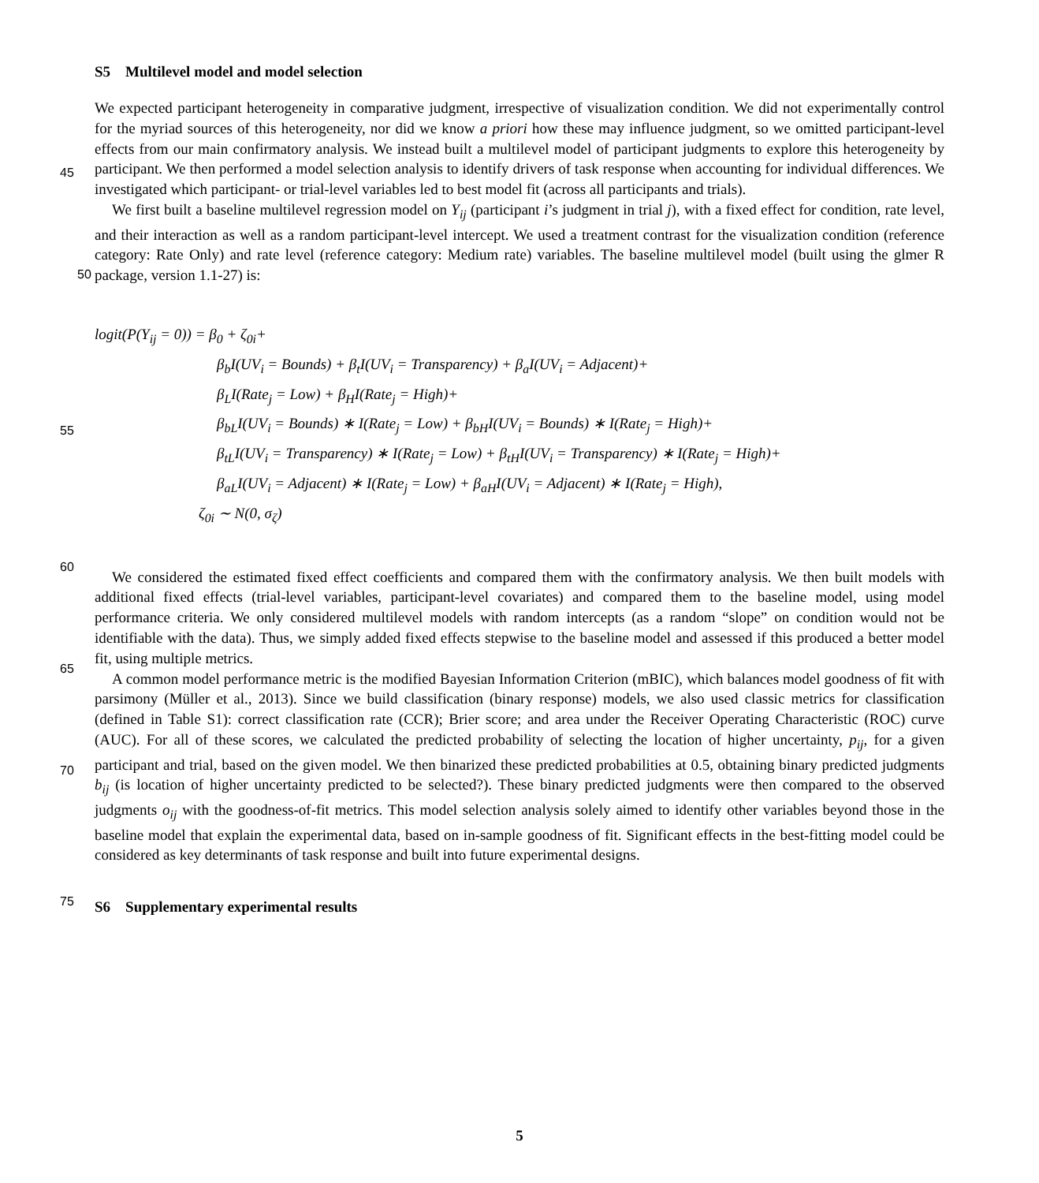S5 Multilevel model and model selection
We expected participant heterogeneity in comparative judgment, irrespective of visualization condition. We did not experimentally control for the myriad sources of this heterogeneity, nor did we know a priori how these may influence judgment, so we omitted participant-level effects from our main confirmatory analysis. We instead built a multilevel model of participant
45
judgments to explore this heterogeneity by participant. We then performed a model selection analysis to identify drivers of task response when accounting for individual differences. We investigated which participant- or trial-level variables led to best model fit (across all participants and trials).
We first built a baseline multilevel regression model on Y<sub>ij</sub> (participant i’s judgment in trial j), with a fixed effect for condition, rate level, and their interaction as well as a random participant-level intercept. We used a treatment contrast for
50
the visualization condition (reference category: Rate Only) and rate level (reference category: Medium rate) variables. The baseline multilevel model (built using the glmer R package, version 1.1-27) is:
logit(P(Y<sub>ij</sub> = 0)) = β<sub>0</sub> + ζ<sub>0i</sub>+
β<sub>b</sub>I(UV<sub>i</sub> = Bounds) + β<sub>t</sub>I(UV<sub>i</sub> = Transparency) + β<sub>a</sub>I(UV<sub>i</sub> = Adjacent)+
β<sub>L</sub>I(Rate<sub>j</sub> = Low) + β<sub>H</sub>I(Rate<sub>j</sub> = High)+
55
β<sub>bL</sub>I(UV<sub>i</sub> = Bounds) ∗ I(Rate<sub>j</sub> = Low) + β<sub>bH</sub>I(UV<sub>i</sub> = Bounds) ∗ I(Rate<sub>j</sub> = High)+
β<sub>tL</sub>I(UV<sub>i</sub> = Transparency) ∗ I(Rate<sub>j</sub> = Low) + β<sub>tH</sub>I(UV<sub>i</sub> = Transparency) ∗ I(Rate<sub>j</sub> = High)+
β<sub>aL</sub>I(UV<sub>i</sub> = Adjacent) ∗ I(Rate<sub>j</sub> = Low) + β<sub>aH</sub>I(UV<sub>i</sub> = Adjacent) ∗ I(Rate<sub>j</sub> = High),
ζ<sub>0i</sub> ∼ N(0, σ<sub>ζ</sub>)
60
We considered the estimated fixed effect coefficients and compared them with the confirmatory analysis. We then built models with additional fixed effects (trial-level variables, participant-level covariates) and compared them to the baseline model, using model performance criteria. We only considered multilevel models with random intercepts (as a random “slope” on condition would not be identifiable with the data). Thus, we simply added fixed effects stepwise to the baseline model and assessed if this produced a better model fit, using multiple metrics.
65
A common model performance metric is the modified Bayesian Information Criterion (mBIC), which balances model goodness of fit with parsimony (Müller et al., 2013). Since we build classification (binary response) models, we also used classic metrics for classification (defined in Table S1): correct classification rate (CCR); Brier score; and area under the Receiver Operating Characteristic (ROC) curve (AUC). For all of these scores, we calculated the predicted probability of selecting the location of higher uncertainty, p<sub>ij</sub>, for a given participant and trial, based on the given model. We then binarized these predicted
70
probabilities at 0.5, obtaining binary predicted judgments b<sub>ij</sub> (is location of higher uncertainty predicted to be selected?). These binary predicted judgments were then compared to the observed judgments o<sub>ij</sub> with the goodness-of-fit metrics. This model selection analysis solely aimed to identify other variables beyond those in the baseline model that explain the experimental data, based on in-sample goodness of fit. Significant effects in the best-fitting model could be considered as key determinants of task response and built into future experimental designs.
75
S6 Supplementary experimental results
5